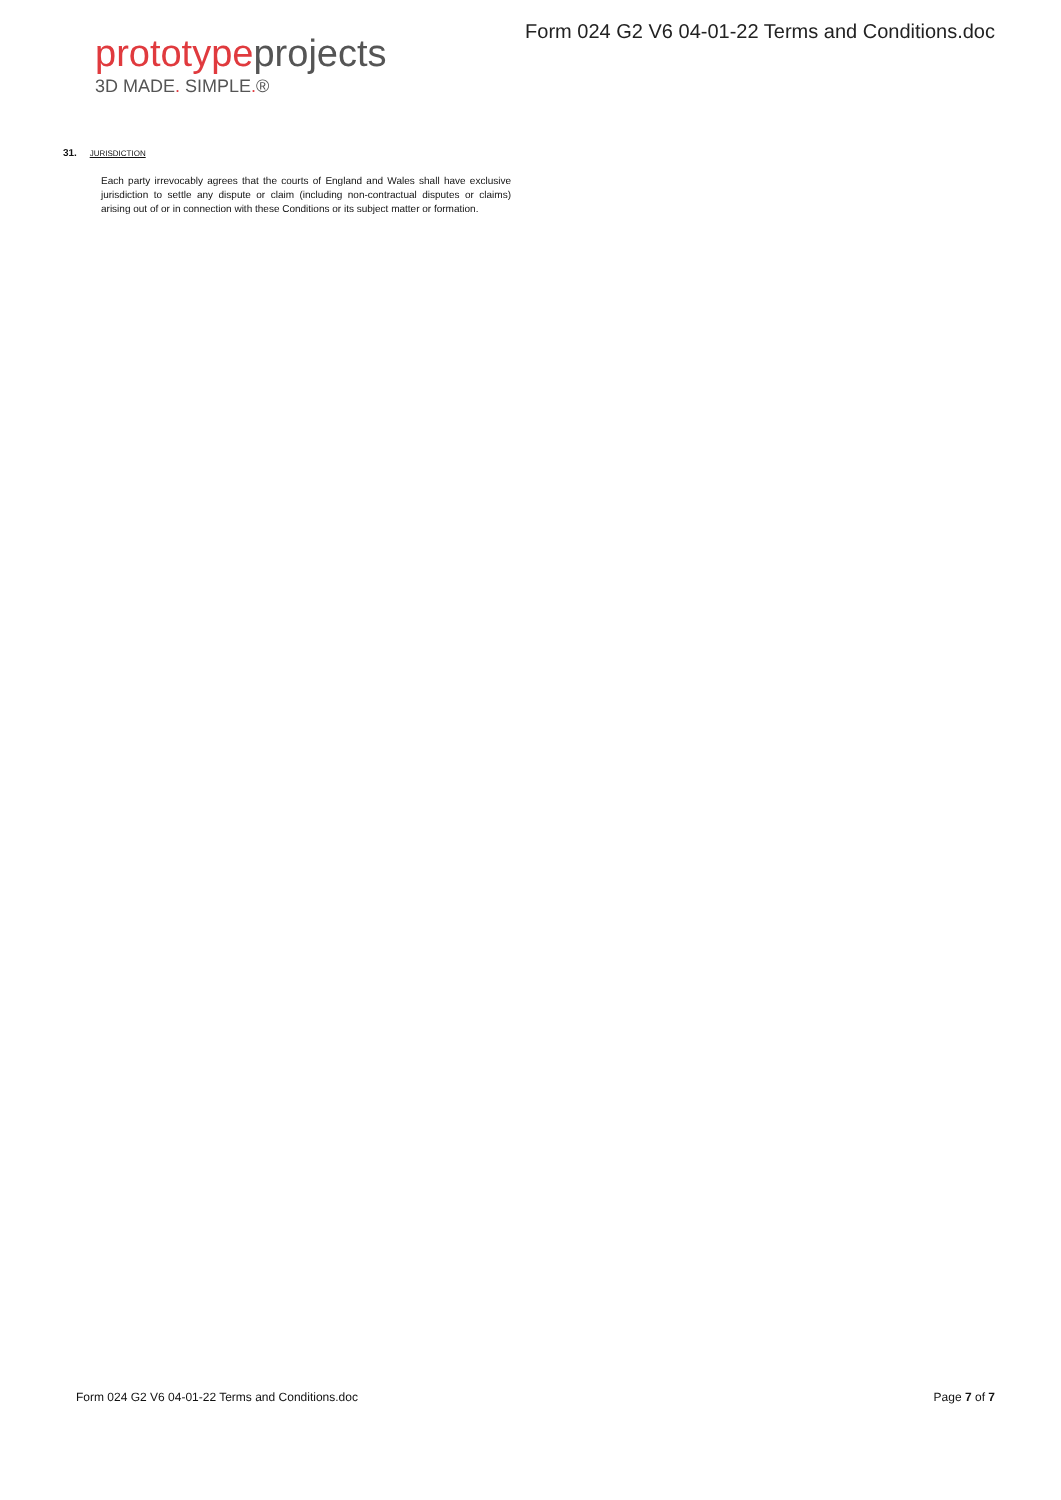prototypeprojects
3D MADE. SIMPLE.®
Form 024 G2 V6 04-01-22 Terms and Conditions.doc
31. JURISDICTION
Each party irrevocably agrees that the courts of England and Wales shall have exclusive jurisdiction to settle any dispute or claim (including non-contractual disputes or claims) arising out of or in connection with these Conditions or its subject matter or formation.
Form 024 G2 V6 04-01-22 Terms and Conditions.doc Page 7 of 7